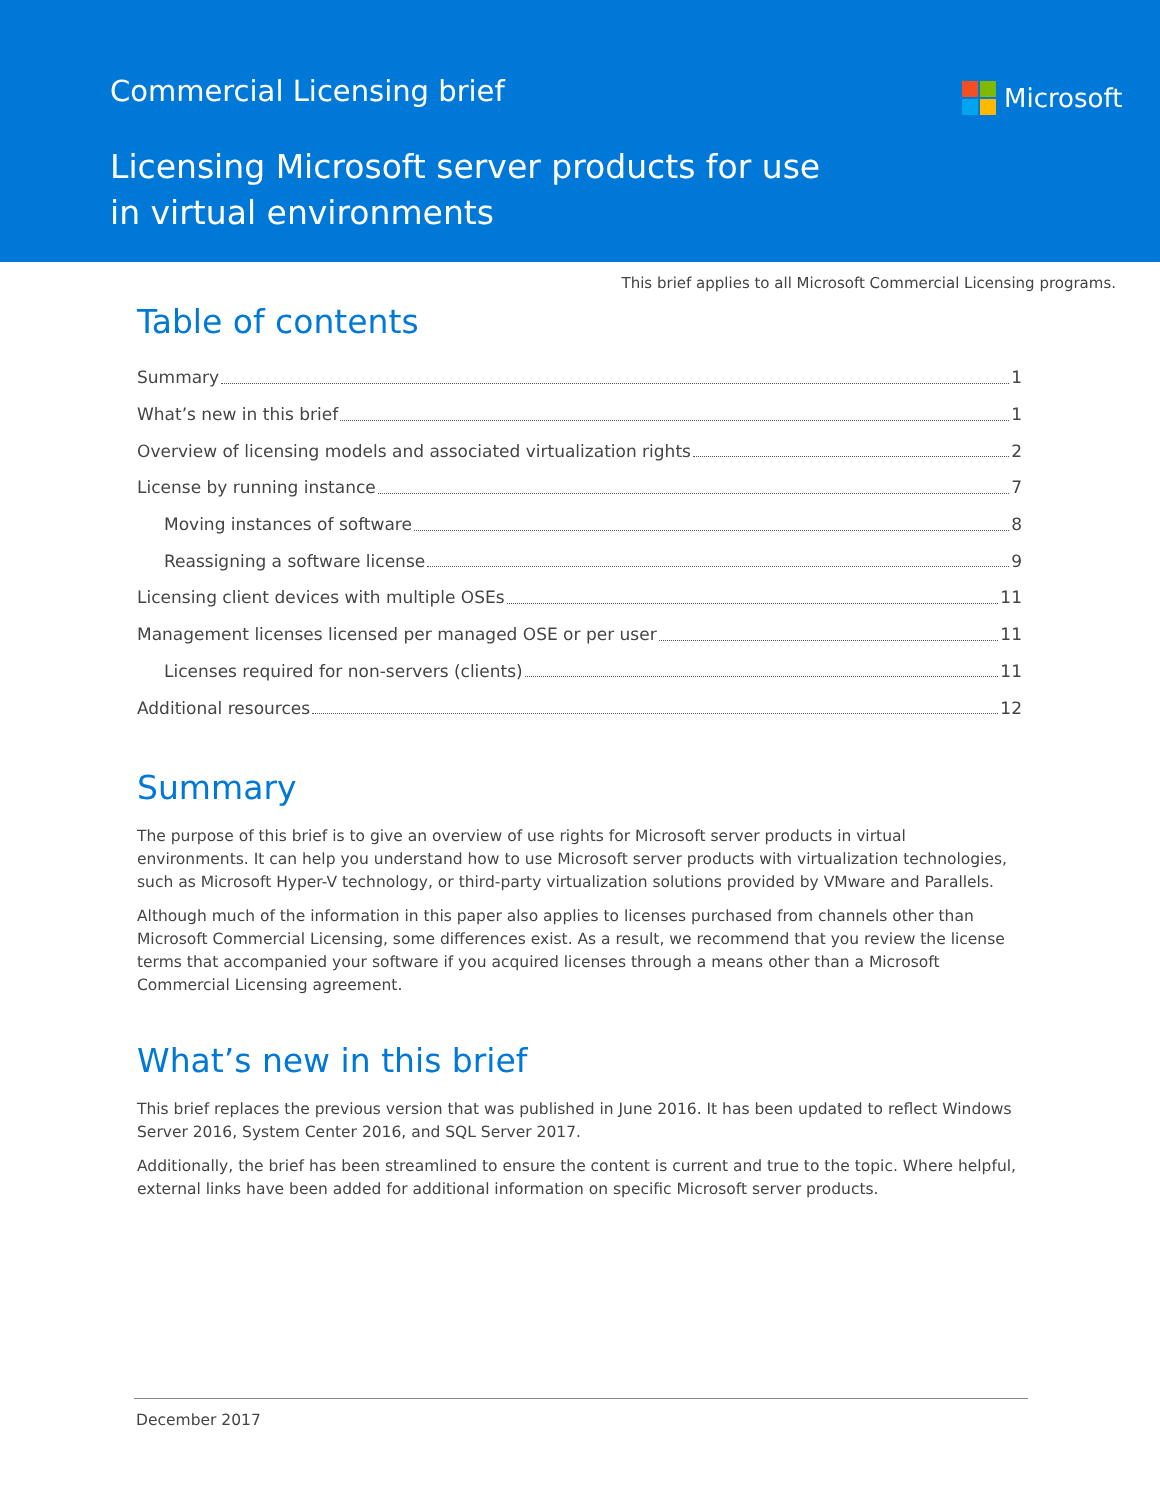Commercial Licensing brief Microsoft
Licensing Microsoft server products for use
in virtual environments
This brief applies to all Microsoft Commercial Licensing programs.
Table of contents
Summary 1
What’s new in this brief 1
Overview of licensing models and associated virtualization rights 2
License by running instance 7
Moving instances of software 8
Reassigning a software license 9
Licensing client devices with multiple OSEs 11
Management licenses licensed per managed OSE or per user 11
Licenses required for non-servers (clients) 11
Additional resources 12
Summary
The purpose of this brief is to give an overview of use rights for Microsoft server products in virtual environments. It can help you understand how to use Microsoft server products with virtualization technologies, such as Microsoft Hyper-V technology, or third-party virtualization solutions provided by VMware and Parallels.
Although much of the information in this paper also applies to licenses purchased from channels other than Microsoft Commercial Licensing, some differences exist. As a result, we recommend that you review the license terms that accompanied your software if you acquired licenses through a means other than a Microsoft Commercial Licensing agreement.
What’s new in this brief
This brief replaces the previous version that was published in June 2016. It has been updated to reflect Windows Server 2016, System Center 2016, and SQL Server 2017.
Additionally, the brief has been streamlined to ensure the content is current and true to the topic. Where helpful, external links have been added for additional information on specific Microsoft server products.
December 2017